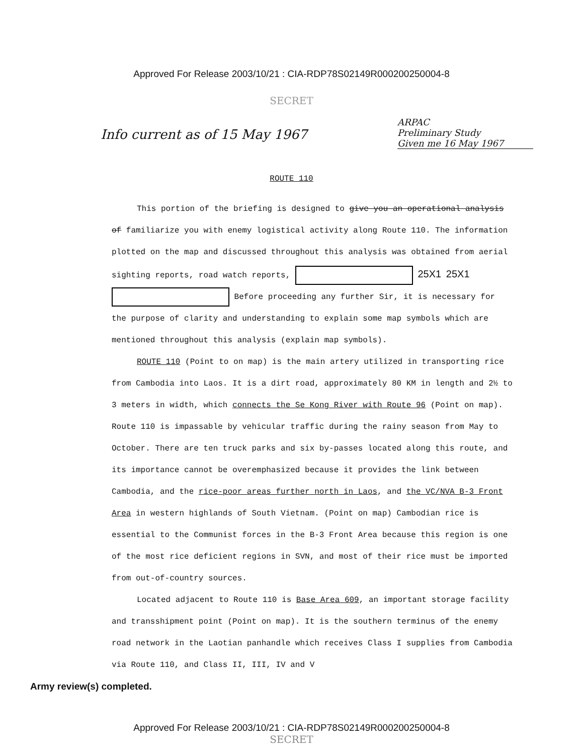Approved For Release 2003/10/21 : CIA-RDP78S02149R000200250004-8
SECRET
Info current as of 15 May 1967
ARPAC
Preliminary Study
Given me 16 May 1967
ROUTE 110
This portion of the briefing is designed to give you an operational analysis of familiarize you with enemy logistical activity along Route 110. The information plotted on the map and discussed throughout this analysis was obtained from aerial sighting reports, road watch reports, 25X1 25X1 Before proceeding any further Sir, it is necessary for the purpose of clarity and understanding to explain some map symbols which are mentioned throughout this analysis (explain map symbols).
ROUTE 110 (Point to on map) is the main artery utilized in transporting rice from Cambodia into Laos. It is a dirt road, approximately 80 KM in length and 2½ to 3 meters in width, which connects the Se Kong River with Route 96 (Point on map). Route 110 is impassable by vehicular traffic during the rainy season from May to October. There are ten truck parks and six by-passes located along this route, and its importance cannot be overemphasized because it provides the link between Cambodia, and the rice-poor areas further north in Laos, and the VC/NVA B-3 Front Area in western highlands of South Vietnam. (Point on map) Cambodian rice is essential to the Communist forces in the B-3 Front Area because this region is one of the most rice deficient regions in SVN, and most of their rice must be imported from out-of-country sources.
Located adjacent to Route 110 is Base Area 609, an important storage facility and transshipment point (Point on map). It is the southern terminus of the enemy road network in the Laotian panhandle which receives Class I supplies from Cambodia via Route 110, and Class II, III, IV and V
Army review(s) completed.
Approved For Release 2003/10/21 : CIA-RDP78S02149R000200250004-8
SECRET